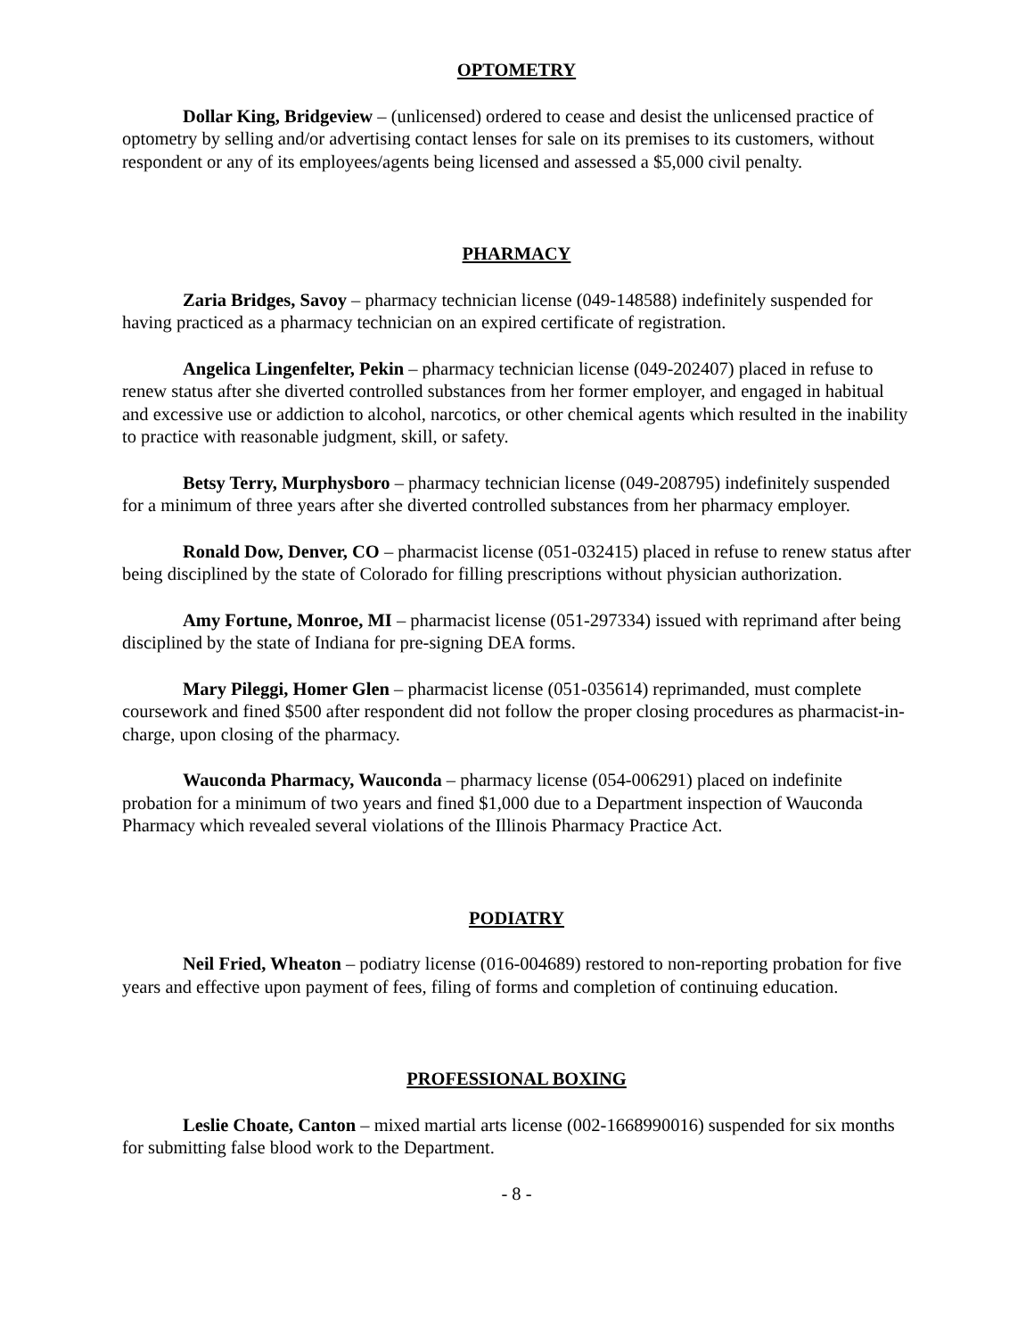OPTOMETRY
Dollar King, Bridgeview – (unlicensed) ordered to cease and desist the unlicensed practice of optometry by selling and/or advertising contact lenses for sale on its premises to its customers, without respondent or any of its employees/agents being licensed and assessed a $5,000 civil penalty.
PHARMACY
Zaria Bridges, Savoy – pharmacy technician license (049-148588) indefinitely suspended for having practiced as a pharmacy technician on an expired certificate of registration.
Angelica Lingenfelter, Pekin – pharmacy technician license (049-202407) placed in refuse to renew status after she diverted controlled substances from her former employer, and engaged in habitual and excessive use or addiction to alcohol, narcotics, or other chemical agents which resulted in the inability to practice with reasonable judgment, skill, or safety.
Betsy Terry, Murphysboro – pharmacy technician license (049-208795) indefinitely suspended for a minimum of three years after she diverted controlled substances from her pharmacy employer.
Ronald Dow, Denver, CO – pharmacist license (051-032415) placed in refuse to renew status after being disciplined by the state of Colorado for filling prescriptions without physician authorization.
Amy Fortune, Monroe, MI – pharmacist license (051-297334) issued with reprimand after being disciplined by the state of Indiana for pre-signing DEA forms.
Mary Pileggi, Homer Glen – pharmacist license (051-035614) reprimanded, must complete coursework and fined $500 after respondent did not follow the proper closing procedures as pharmacist-in-charge, upon closing of the pharmacy.
Wauconda Pharmacy, Wauconda – pharmacy license (054-006291) placed on indefinite probation for a minimum of two years and fined $1,000 due to a Department inspection of Wauconda Pharmacy which revealed several violations of the Illinois Pharmacy Practice Act.
PODIATRY
Neil Fried, Wheaton – podiatry license (016-004689) restored to non-reporting probation for five years and effective upon payment of fees, filing of forms and completion of continuing education.
PROFESSIONAL BOXING
Leslie Choate, Canton – mixed martial arts license (002-1668990016) suspended for six months for submitting false blood work to the Department.
- 8 -